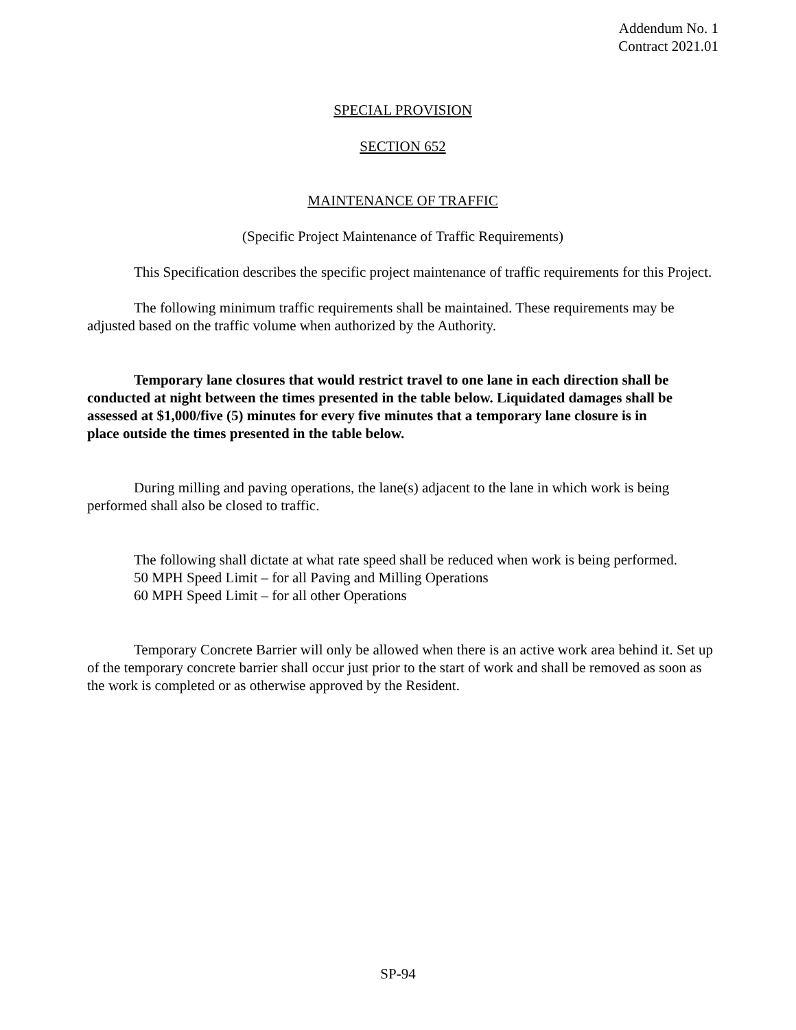Addendum No. 1
Contract 2021.01
SPECIAL PROVISION
SECTION 652
MAINTENANCE OF TRAFFIC
(Specific Project Maintenance of Traffic Requirements)
This Specification describes the specific project maintenance of traffic requirements for this Project.
The following minimum traffic requirements shall be maintained. These requirements may be adjusted based on the traffic volume when authorized by the Authority.
Temporary lane closures that would restrict travel to one lane in each direction shall be conducted at night between the times presented in the table below. Liquidated damages shall be assessed at $1,000/five (5) minutes for every five minutes that a temporary lane closure is in place outside the times presented in the table below.
During milling and paving operations, the lane(s) adjacent to the lane in which work is being performed shall also be closed to traffic.
The following shall dictate at what rate speed shall be reduced when work is being performed.
50 MPH Speed Limit – for all Paving and Milling Operations
60 MPH Speed Limit – for all other Operations
Temporary Concrete Barrier will only be allowed when there is an active work area behind it. Set up of the temporary concrete barrier shall occur just prior to the start of work and shall be removed as soon as the work is completed or as otherwise approved by the Resident.
SP-94